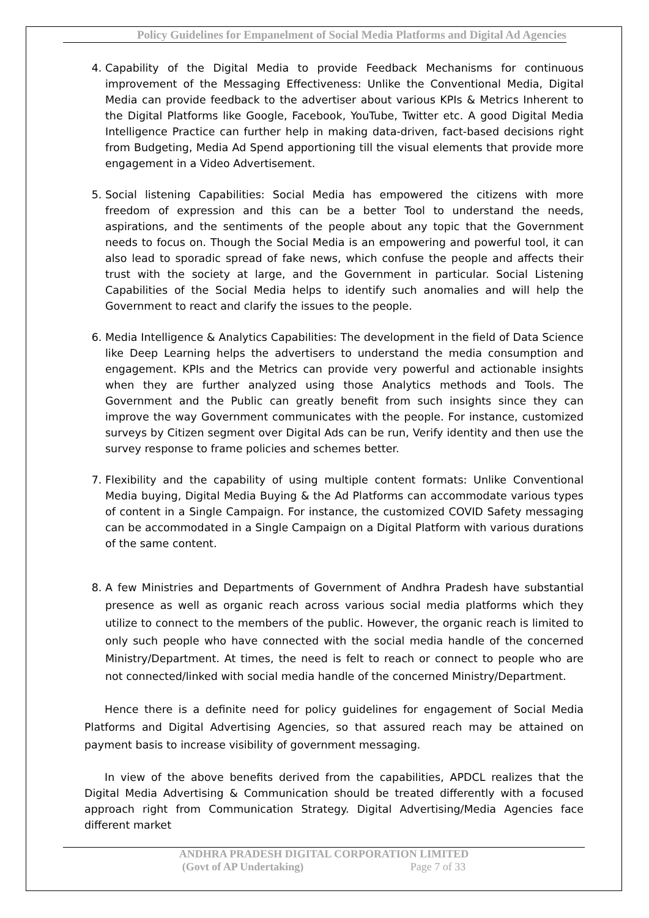Policy Guidelines for Empanelment of Social Media Platforms and Digital Ad Agencies
4. Capability of the Digital Media to provide Feedback Mechanisms for continuous improvement of the Messaging Effectiveness: Unlike the Conventional Media, Digital Media can provide feedback to the advertiser about various KPIs & Metrics Inherent to the Digital Platforms like Google, Facebook, YouTube, Twitter etc. A good Digital Media Intelligence Practice can further help in making data-driven, fact-based decisions right from Budgeting, Media Ad Spend apportioning till the visual elements that provide more engagement in a Video Advertisement.
5. Social listening Capabilities: Social Media has empowered the citizens with more freedom of expression and this can be a better Tool to understand the needs, aspirations, and the sentiments of the people about any topic that the Government needs to focus on. Though the Social Media is an empowering and powerful tool, it can also lead to sporadic spread of fake news, which confuse the people and affects their trust with the society at large, and the Government in particular. Social Listening Capabilities of the Social Media helps to identify such anomalies and will help the Government to react and clarify the issues to the people.
6. Media Intelligence & Analytics Capabilities: The development in the field of Data Science like Deep Learning helps the advertisers to understand the media consumption and engagement. KPIs and the Metrics can provide very powerful and actionable insights when they are further analyzed using those Analytics methods and Tools. The Government and the Public can greatly benefit from such insights since they can improve the way Government communicates with the people. For instance, customized surveys by Citizen segment over Digital Ads can be run, Verify identity and then use the survey response to frame policies and schemes better.
7. Flexibility and the capability of using multiple content formats: Unlike Conventional Media buying, Digital Media Buying & the Ad Platforms can accommodate various types of content in a Single Campaign. For instance, the customized COVID Safety messaging can be accommodated in a Single Campaign on a Digital Platform with various durations of the same content.
8. A few Ministries and Departments of Government of Andhra Pradesh have substantial presence as well as organic reach across various social media platforms which they utilize to connect to the members of the public. However, the organic reach is limited to only such people who have connected with the social media handle of the concerned Ministry/Department. At times, the need is felt to reach or connect to people who are not connected/linked with social media handle of the concerned Ministry/Department.
Hence there is a definite need for policy guidelines for engagement of Social Media Platforms and Digital Advertising Agencies, so that assured reach may be attained on payment basis to increase visibility of government messaging.
In view of the above benefits derived from the capabilities, APDCL realizes that the Digital Media Advertising & Communication should be treated differently with a focused approach right from Communication Strategy. Digital Advertising/Media Agencies face different market
ANDHRA PRADESH DIGITAL CORPORATION LIMITED
(Govt of AP Undertaking) Page 7 of 33